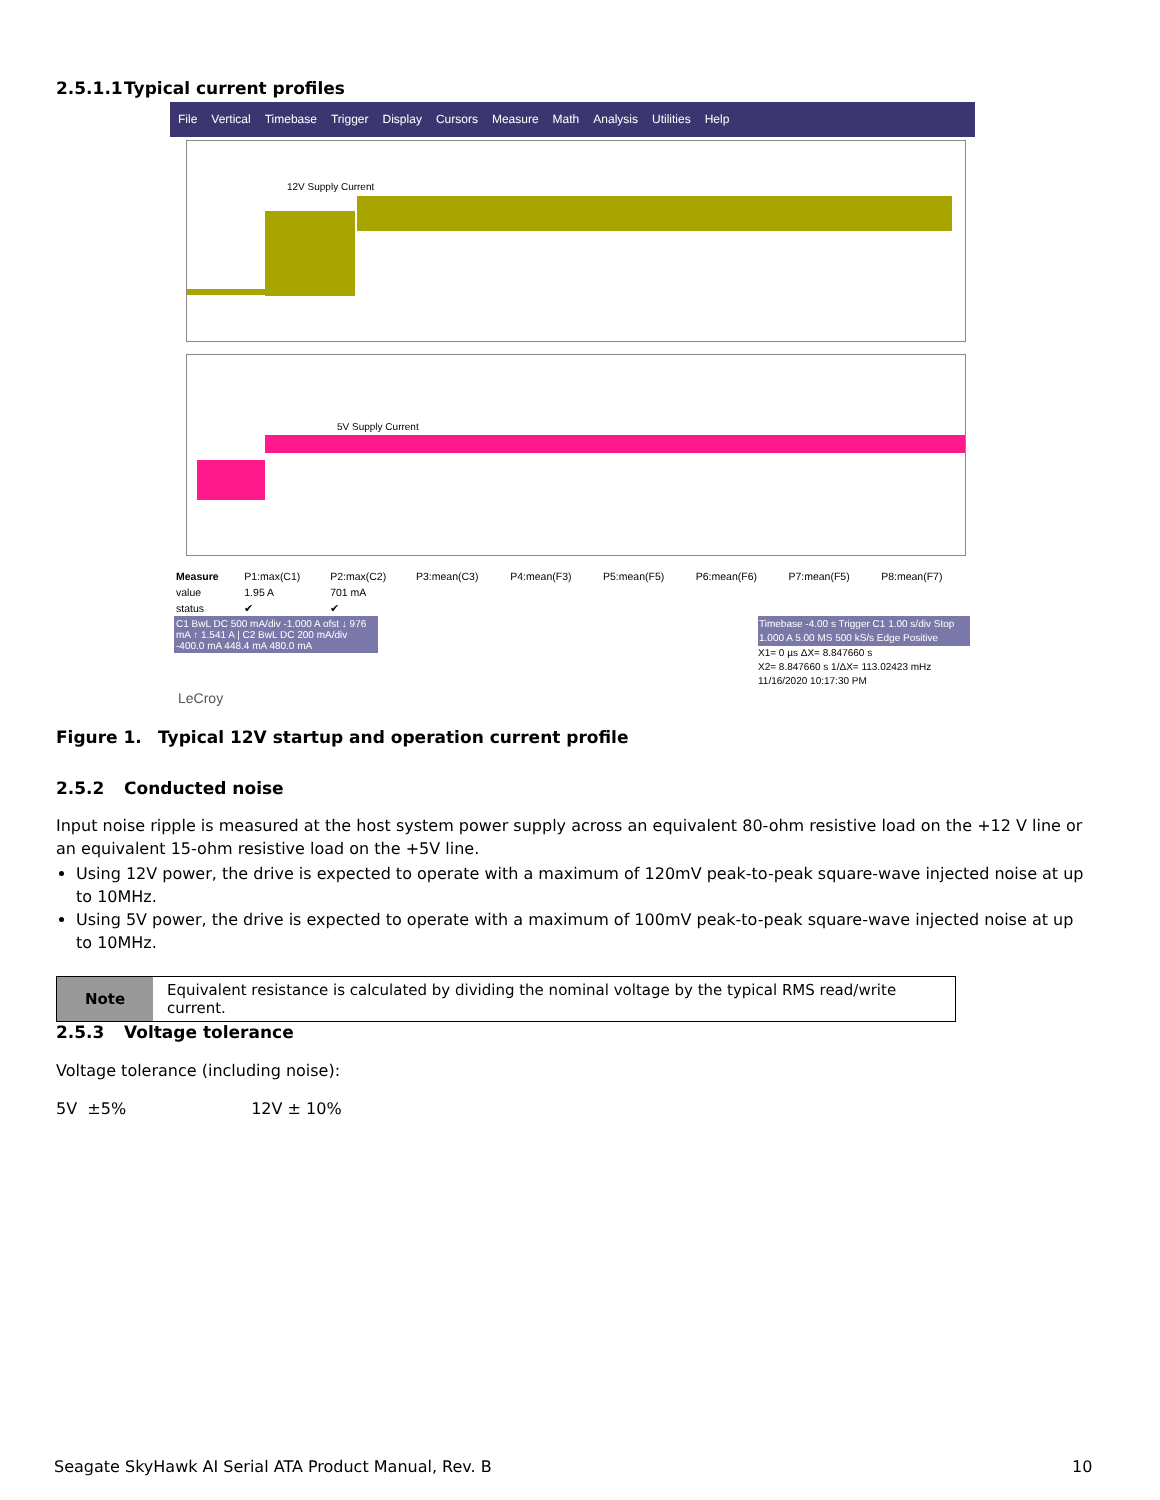2.5.1.1 Typical current profiles
File Vertical Timebase Trigger Display Cursors Measure Math Analysis Utilities Help
12V Supply Current
5V Supply Current
| Measure | P1:max(C1) | P2:max(C2) | P3:mean(C3) | P4:mean(F3) | P5:mean(F5) | P6:mean(F6) | P7:mean(F5) | P8:mean(F7) |
| value | 1.95 A | 701 mA | | | | | | |
| status | ✔ | ✔ | | | | | | |
C1 BwL DC 500 mA/div -1.000 A ofst ↓ 976 mA ↑ 1.541 A | C2 BwL DC 200 mA/div -400.0 mA 448.4 mA 480.0 mA
LeCroy
Timebase -4.00 s Trigger C1 1.00 s/div Stop 1.000 A 5.00 MS 500 kS/s Edge Positive
X1= 0 µs ΔX= 8.847660 s
X2= 8.847660 s 1/ΔX= 113.02423 mHz
11/16/2020 10:17:30 PM
Figure 1. Typical 12V startup and operation current profile
2.5.2 Conducted noise
Input noise ripple is measured at the host system power supply across an equivalent 80-ohm resistive load on the +12 V line or an equivalent 15-ohm resistive load on the +5V line.
Using 12V power, the drive is expected to operate with a maximum of 120mV peak-to-peak square-wave injected noise at up to 10MHz.
Using 5V power, the drive is expected to operate with a maximum of 100mV peak-to-peak square-wave injected noise at up to 10MHz.
| Note | Equivalent resistance is calculated by dividing the nominal voltage by the typical RMS read/write current. |
2.5.3 Voltage tolerance
Voltage tolerance (including noise):
5V ±5% 12V ± 10%
Seagate SkyHawk AI Serial ATA Product Manual, Rev. B
10